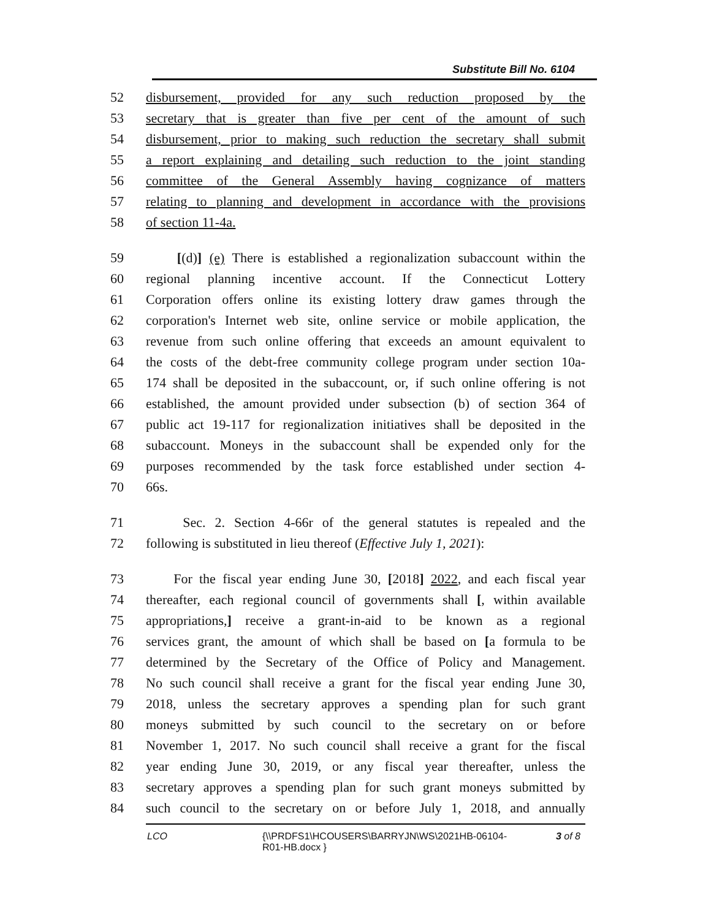Substitute Bill No. 6104
52 disbursement, provided for any such reduction proposed by the
53 secretary that is greater than five per cent of the amount of such
54 disbursement, prior to making such reduction the secretary shall submit
55 a report explaining and detailing such reduction to the joint standing
56 committee of the General Assembly having cognizance of matters
57 relating to planning and development in accordance with the provisions
58 of section 11-4a.
59 [(d)] (e) There is established a regionalization subaccount within the
60 regional planning incentive account. If the Connecticut Lottery
61 Corporation offers online its existing lottery draw games through the
62 corporation's Internet web site, online service or mobile application, the
63 revenue from such online offering that exceeds an amount equivalent to
64 the costs of the debt-free community college program under section 10a-
65 174 shall be deposited in the subaccount, or, if such online offering is not
66 established, the amount provided under subsection (b) of section 364 of
67 public act 19-117 for regionalization initiatives shall be deposited in the
68 subaccount. Moneys in the subaccount shall be expended only for the
69 purposes recommended by the task force established under section 4-
70 66s.
71 Sec. 2. Section 4-66r of the general statutes is repealed and the
72 following is substituted in lieu thereof (Effective July 1, 2021):
73 For the fiscal year ending June 30, [2018] 2022, and each fiscal year
74 thereafter, each regional council of governments shall [, within available
75 appropriations,] receive a grant-in-aid to be known as a regional
76 services grant, the amount of which shall be based on [a formula to be
77 determined by the Secretary of the Office of Policy and Management.
78 No such council shall receive a grant for the fiscal year ending June 30,
79 2018, unless the secretary approves a spending plan for such grant
80 moneys submitted by such council to the secretary on or before
81 November 1, 2017. No such council shall receive a grant for the fiscal
82 year ending June 30, 2019, or any fiscal year thereafter, unless the
83 secretary approves a spending plan for such grant moneys submitted by
84 such council to the secretary on or before July 1, 2018, and annually
LCO {\\PRDFS1\HCOUSERS\BARRYJN\WS\2021HB-06104-R01-HB.docx } 3 of 8